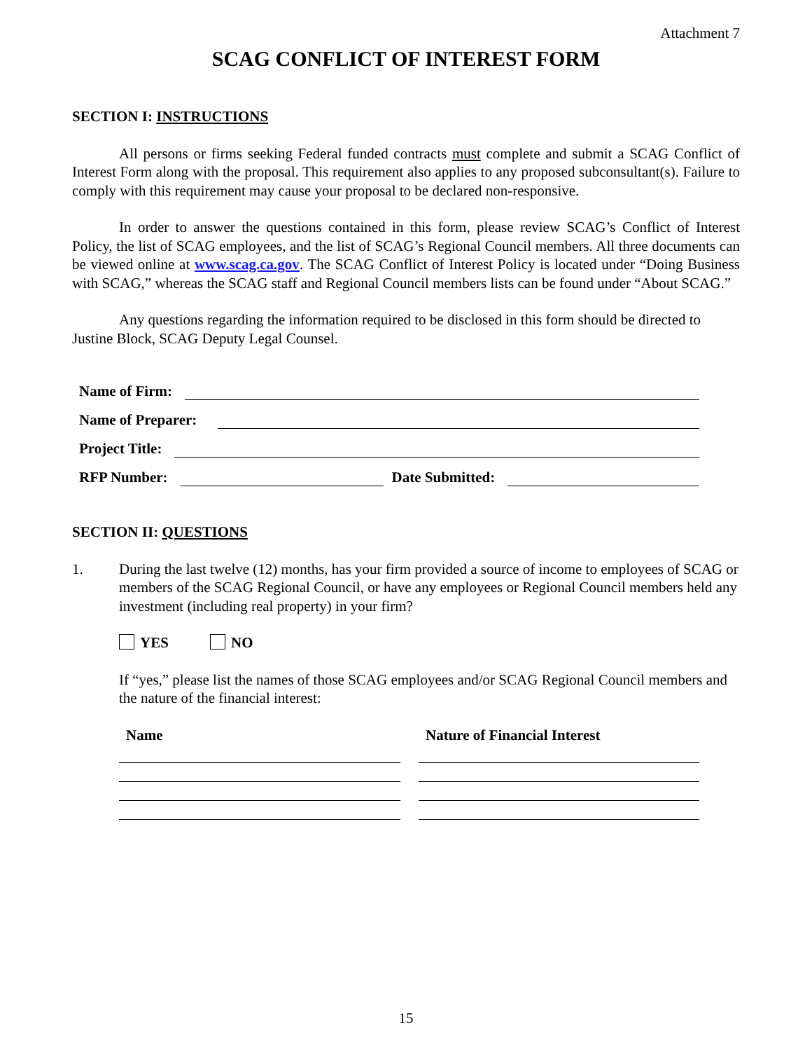Attachment 7
SCAG CONFLICT OF INTEREST FORM
SECTION I: INSTRUCTIONS
All persons or firms seeking Federal funded contracts must complete and submit a SCAG Conflict of Interest Form along with the proposal. This requirement also applies to any proposed subconsultant(s). Failure to comply with this requirement may cause your proposal to be declared non-responsive.
In order to answer the questions contained in this form, please review SCAG’s Conflict of Interest Policy, the list of SCAG employees, and the list of SCAG’s Regional Council members. All three documents can be viewed online at www.scag.ca.gov. The SCAG Conflict of Interest Policy is located under “Doing Business with SCAG,” whereas the SCAG staff and Regional Council members lists can be found under “About SCAG.”
Any questions regarding the information required to be disclosed in this form should be directed to Justine Block, SCAG Deputy Legal Counsel.
Name of Firm:
Name of Preparer:
Project Title:
RFP Number: Date Submitted:
SECTION II: QUESTIONS
1. During the last twelve (12) months, has your firm provided a source of income to employees of SCAG or members of the SCAG Regional Council, or have any employees or Regional Council members held any investment (including real property) in your firm?
YES NO
If “yes,” please list the names of those SCAG employees and/or SCAG Regional Council members and the nature of the financial interest:
Name Nature of Financial Interest
15